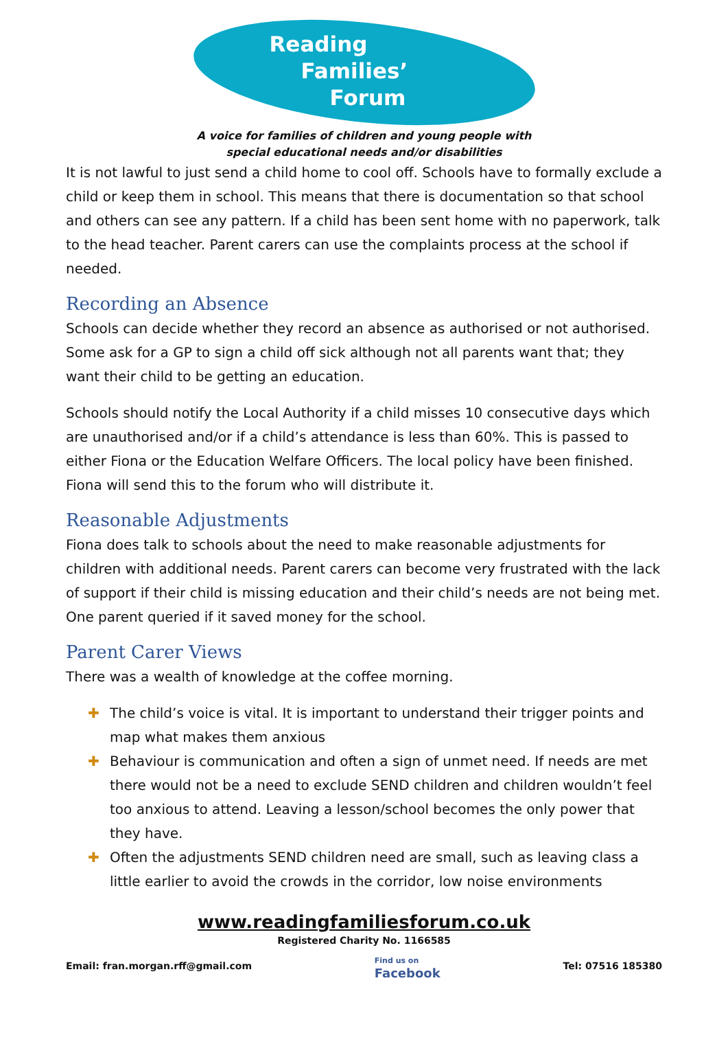Reading
Families’
Forum
A voice for families of children and young people with
special educational needs and/or disabilities
It is not lawful to just send a child home to cool off. Schools have to formally exclude a child or keep them in school. This means that there is documentation so that school and others can see any pattern. If a child has been sent home with no paperwork, talk to the head teacher. Parent carers can use the complaints process at the school if needed.
Recording an Absence
Schools can decide whether they record an absence as authorised or not authorised. Some ask for a GP to sign a child off sick although not all parents want that; they want their child to be getting an education.
Schools should notify the Local Authority if a child misses 10 consecutive days which are unauthorised and/or if a child’s attendance is less than 60%. This is passed to either Fiona or the Education Welfare Officers. The local policy have been finished. Fiona will send this to the forum who will distribute it.
Reasonable Adjustments
Fiona does talk to schools about the need to make reasonable adjustments for children with additional needs. Parent carers can become very frustrated with the lack of support if their child is missing education and their child’s needs are not being met. One parent queried if it saved money for the school.
Parent Carer Views
There was a wealth of knowledge at the coffee morning.
✚ The child’s voice is vital. It is important to understand their trigger points and map what makes them anxious
✚ Behaviour is communication and often a sign of unmet need. If needs are met there would not be a need to exclude SEND children and children wouldn’t feel too anxious to attend. Leaving a lesson/school becomes the only power that they have.
✚ Often the adjustments SEND children need are small, such as leaving class a little earlier to avoid the crowds in the corridor, low noise environments
www.readingfamiliesforum.co.uk
Registered Charity No. 1166585
Email: fran.morgan.rff@gmail.com
Find us on
Facebook
Tel: 07516 185380